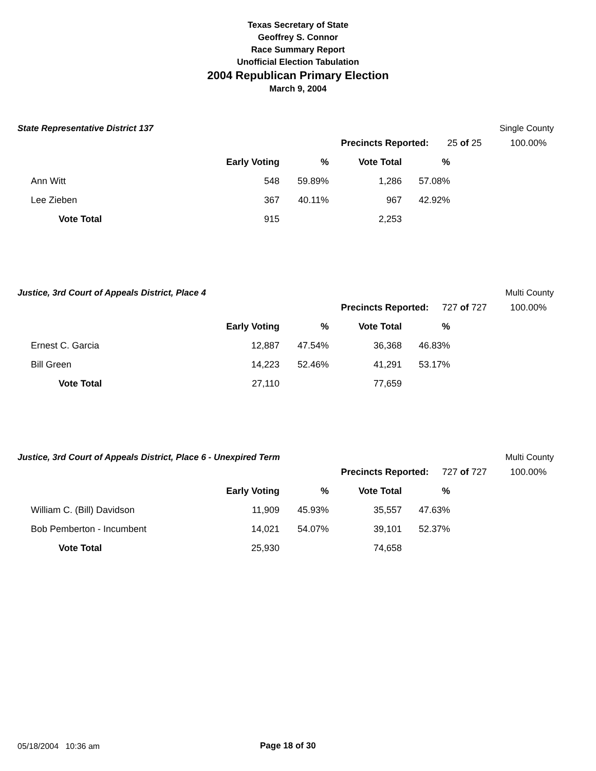Texas Secretary of State
Geoffrey S. Connor
Race Summary Report
Unofficial Election Tabulation
2004 Republican Primary Election
March 9, 2004
State Representative District 137 Single County
| | Precincts Reported: | 25 of 25 | 100.00% |
| | Early Voting | % | Vote Total | % |
| Ann Witt | 548 | 59.89% | 1,286 | 57.08% |
| Lee Zieben | 367 | 40.11% | 967 | 42.92% |
| Vote Total | 915 | | 2,253 | |
Justice, 3rd Court of Appeals District, Place 4 Multi County
| | Precincts Reported: | 727 of 727 | 100.00% |
| | Early Voting | % | Vote Total | % |
| Ernest C. Garcia | 12,887 | 47.54% | 36,368 | 46.83% |
| Bill Green | 14,223 | 52.46% | 41,291 | 53.17% |
| Vote Total | 27,110 | | 77,659 | |
Justice, 3rd Court of Appeals District, Place 6 - Unexpired Term Multi County
| | Precincts Reported: | 727 of 727 | 100.00% |
| | Early Voting | % | Vote Total | % |
| William C. (Bill) Davidson | 11,909 | 45.93% | 35,557 | 47.63% |
| Bob Pemberton - Incumbent | 14,021 | 54.07% | 39,101 | 52.37% |
| Vote Total | 25,930 | | 74,658 | |
05/18/2004 10:36 am Page 18 of 30